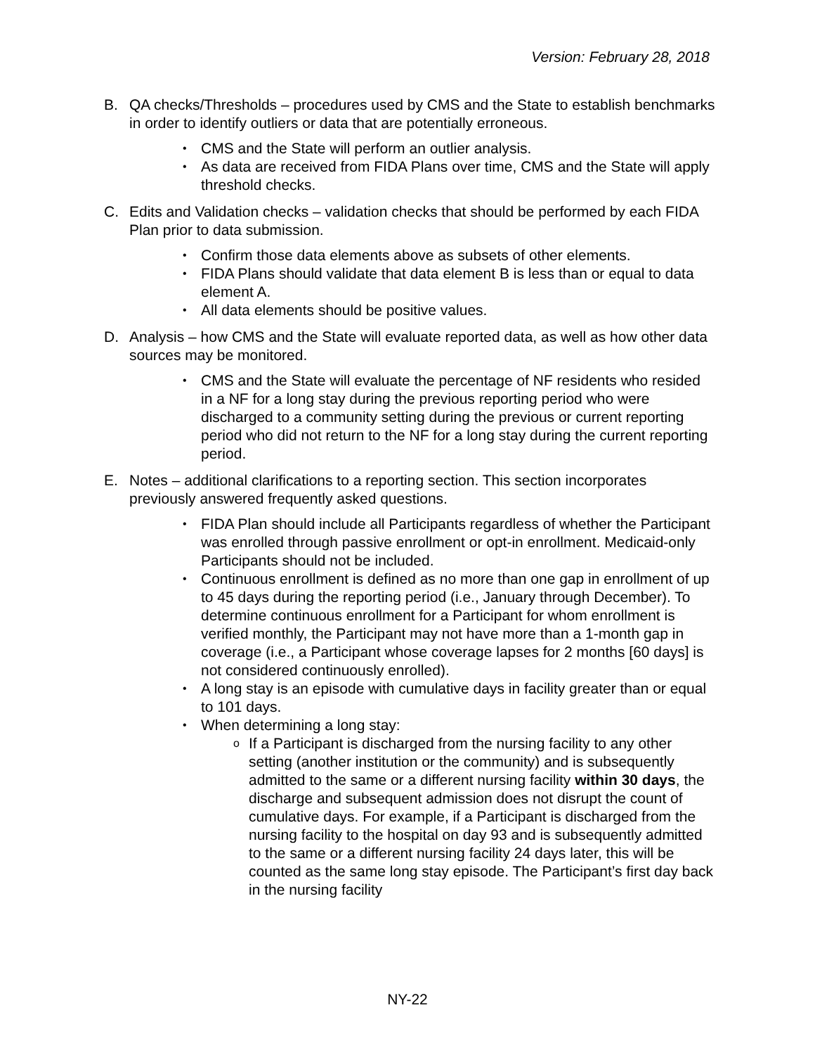Version: February 28, 2018
B. QA checks/Thresholds – procedures used by CMS and the State to establish benchmarks in order to identify outliers or data that are potentially erroneous.
CMS and the State will perform an outlier analysis.
As data are received from FIDA Plans over time, CMS and the State will apply threshold checks.
C. Edits and Validation checks – validation checks that should be performed by each FIDA Plan prior to data submission.
Confirm those data elements above as subsets of other elements.
FIDA Plans should validate that data element B is less than or equal to data element A.
All data elements should be positive values.
D. Analysis – how CMS and the State will evaluate reported data, as well as how other data sources may be monitored.
CMS and the State will evaluate the percentage of NF residents who resided in a NF for a long stay during the previous reporting period who were discharged to a community setting during the previous or current reporting period who did not return to the NF for a long stay during the current reporting period.
E. Notes – additional clarifications to a reporting section. This section incorporates previously answered frequently asked questions.
FIDA Plan should include all Participants regardless of whether the Participant was enrolled through passive enrollment or opt-in enrollment. Medicaid-only Participants should not be included.
Continuous enrollment is defined as no more than one gap in enrollment of up to 45 days during the reporting period (i.e., January through December). To determine continuous enrollment for a Participant for whom enrollment is verified monthly, the Participant may not have more than a 1-month gap in coverage (i.e., a Participant whose coverage lapses for 2 months [60 days] is not considered continuously enrolled).
A long stay is an episode with cumulative days in facility greater than or equal to 101 days.
When determining a long stay:
If a Participant is discharged from the nursing facility to any other setting (another institution or the community) and is subsequently admitted to the same or a different nursing facility within 30 days, the discharge and subsequent admission does not disrupt the count of cumulative days. For example, if a Participant is discharged from the nursing facility to the hospital on day 93 and is subsequently admitted to the same or a different nursing facility 24 days later, this will be counted as the same long stay episode. The Participant’s first day back in the nursing facility
NY-22